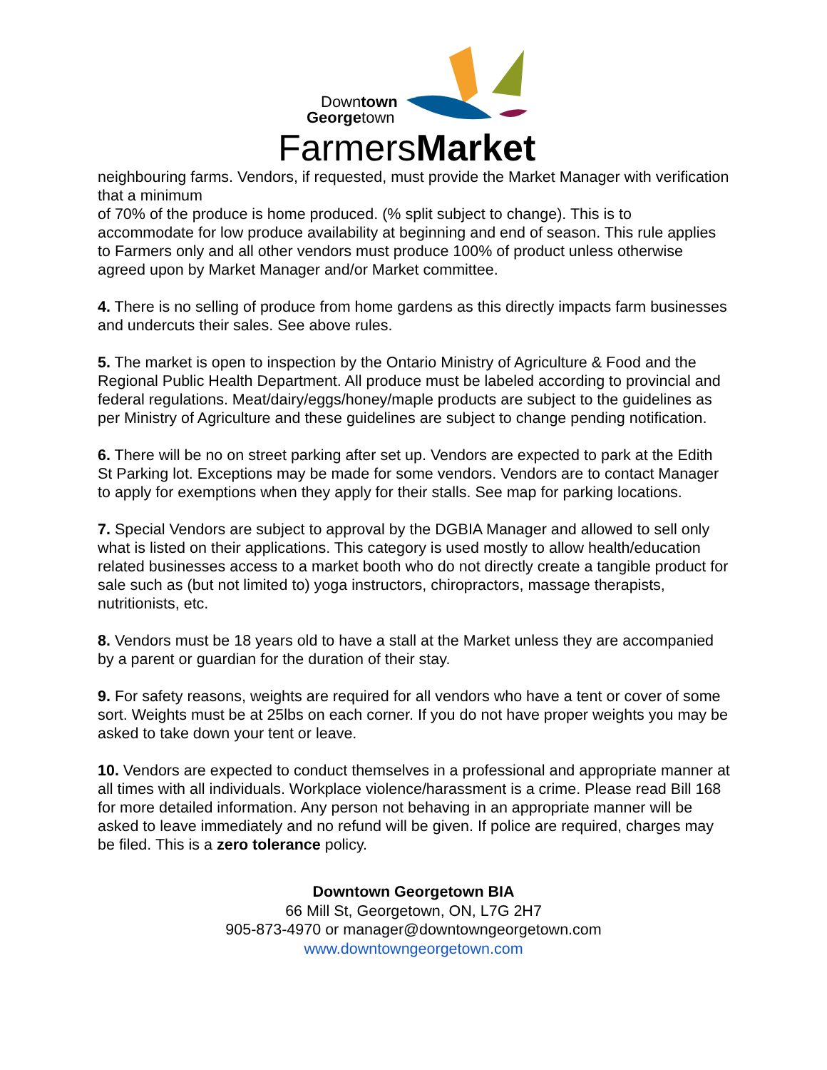Downtown
Georgetown
FarmersMarket
neighbouring farms. Vendors, if requested, must provide the Market Manager with verification that a minimum
of 70% of the produce is home produced. (% split subject to change). This is to accommodate for low produce availability at beginning and end of season. This rule applies to Farmers only and all other vendors must produce 100% of product unless otherwise agreed upon by Market Manager and/or Market committee.
4. There is no selling of produce from home gardens as this directly impacts farm businesses and undercuts their sales. See above rules.
5. The market is open to inspection by the Ontario Ministry of Agriculture & Food and the Regional Public Health Department. All produce must be labeled according to provincial and federal regulations. Meat/dairy/eggs/honey/maple products are subject to the guidelines as per Ministry of Agriculture and these guidelines are subject to change pending notification.
6. There will be no on street parking after set up. Vendors are expected to park at the Edith St Parking lot. Exceptions may be made for some vendors. Vendors are to contact Manager to apply for exemptions when they apply for their stalls. See map for parking locations.
7. Special Vendors are subject to approval by the DGBIA Manager and allowed to sell only what is listed on their applications. This category is used mostly to allow health/education related businesses access to a market booth who do not directly create a tangible product for sale such as (but not limited to) yoga instructors, chiropractors, massage therapists, nutritionists, etc.
8. Vendors must be 18 years old to have a stall at the Market unless they are accompanied by a parent or guardian for the duration of their stay.
9. For safety reasons, weights are required for all vendors who have a tent or cover of some sort. Weights must be at 25lbs on each corner. If you do not have proper weights you may be asked to take down your tent or leave.
10. Vendors are expected to conduct themselves in a professional and appropriate manner at all times with all individuals. Workplace violence/harassment is a crime. Please read Bill 168 for more detailed information. Any person not behaving in an appropriate manner will be asked to leave immediately and no refund will be given. If police are required, charges may be filed. This is a zero tolerance policy.
Downtown Georgetown BIA
66 Mill St, Georgetown, ON, L7G 2H7
905-873-4970 or manager@downtowngeorgetown.com
www.downtowngeorgetown.com